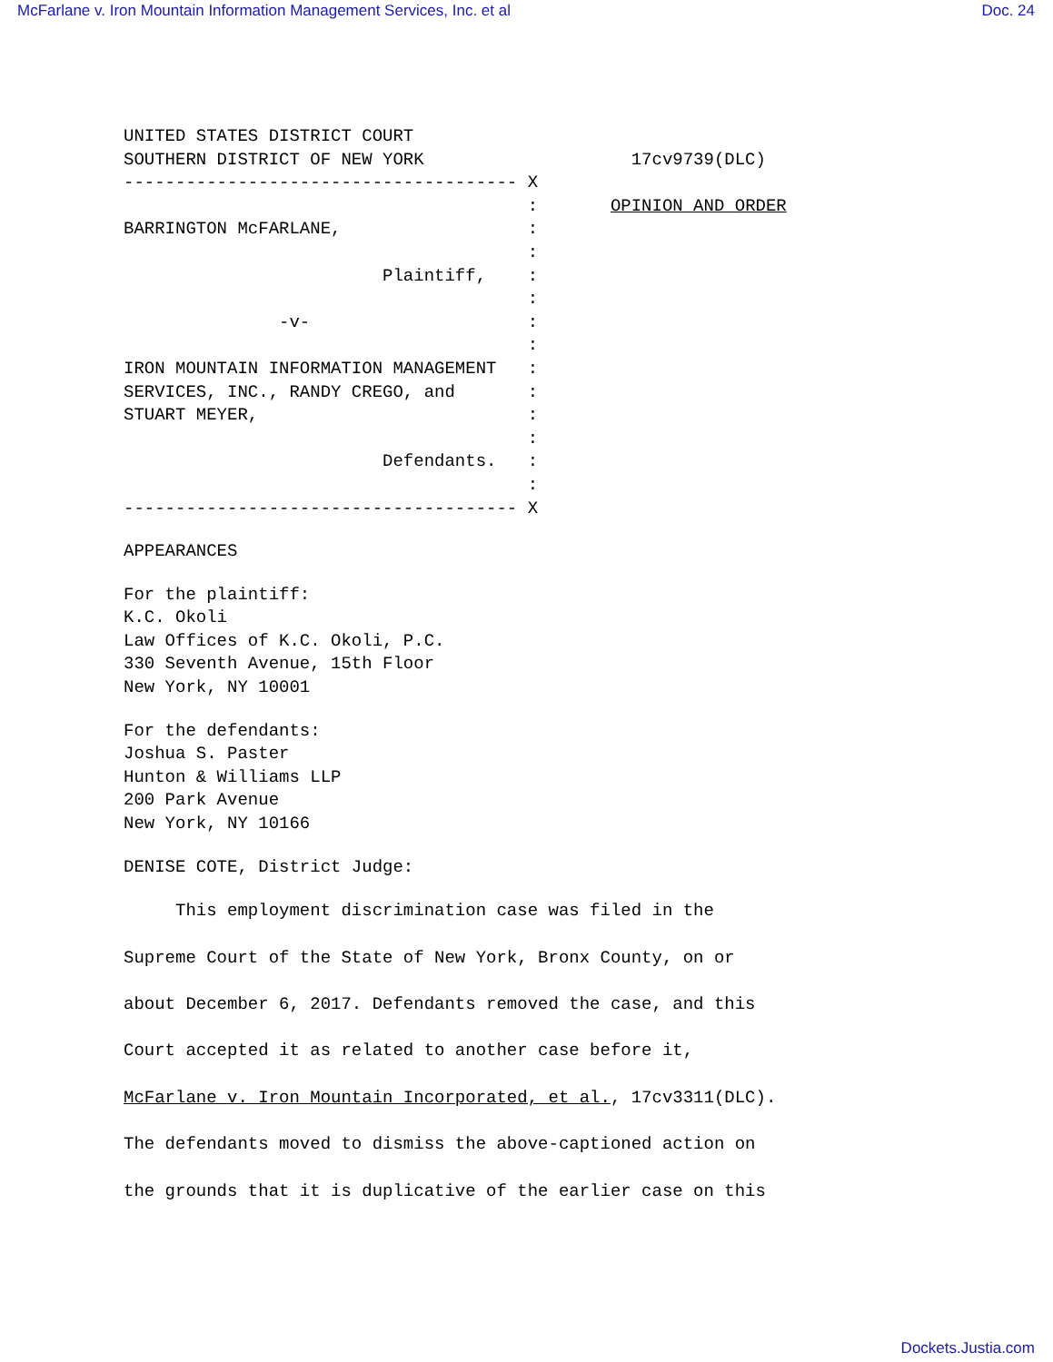McFarlane v. Iron Mountain Information Management Services, Inc. et al Doc. 24
UNITED STATES DISTRICT COURT
SOUTHERN DISTRICT OF NEW YORK
-------------------------------------- X
                                       :
BARRINGTON McFARLANE,                  :
                                       :
                         Plaintiff,    :
                                       :
               -v-                     :
                                       :
IRON MOUNTAIN INFORMATION MANAGEMENT   :
SERVICES, INC., RANDY CREGO, and       :
STUART MEYER,                          :
                                       :
                         Defendants.   :
                                       :
-------------------------------------- X
         17cv9739(DLC)

       OPINION AND ORDER
APPEARANCES
For the plaintiff:
K.C. Okoli
Law Offices of K.C. Okoli, P.C.
330 Seventh Avenue, 15th Floor
New York, NY 10001
For the defendants:
Joshua S. Paster
Hunton & Williams LLP
200 Park Avenue
New York, NY 10166
DENISE COTE, District Judge:
This employment discrimination case was filed in the
Supreme Court of the State of New York, Bronx County, on or
about December 6, 2017. Defendants removed the case, and this
Court accepted it as related to another case before it,
McFarlane v. Iron Mountain Incorporated, et al., 17cv3311(DLC).
The defendants moved to dismiss the above-captioned action on
the grounds that it is duplicative of the earlier case on this
Dockets.Justia.com